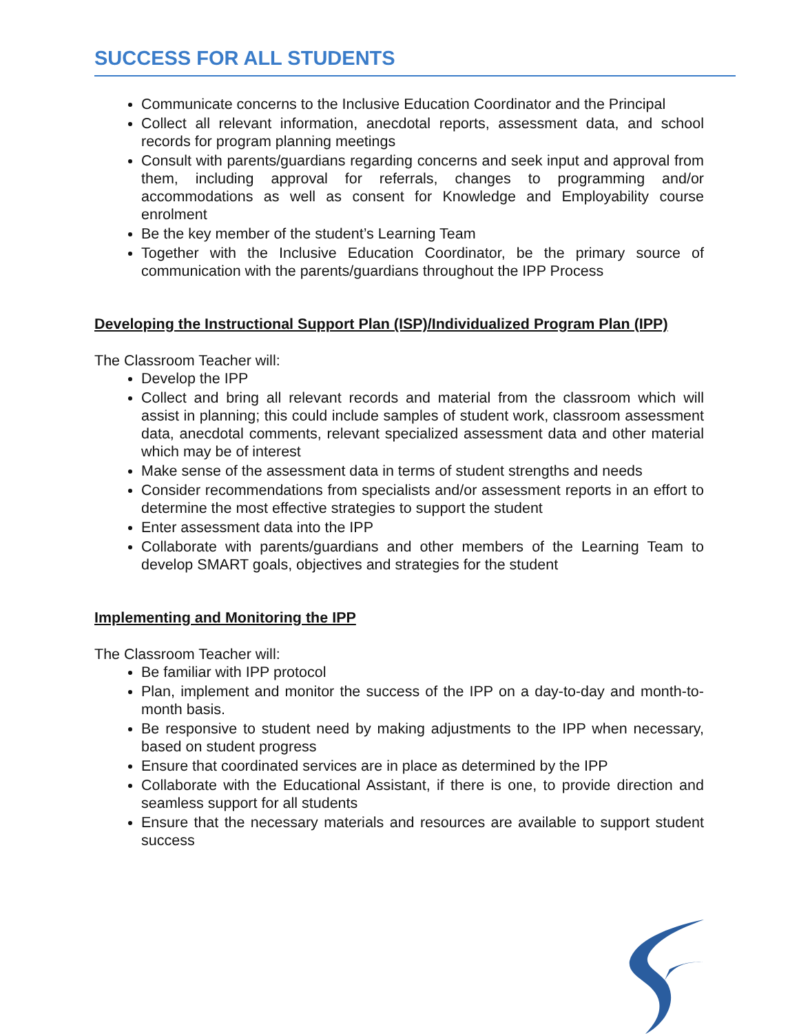SUCCESS FOR ALL STUDENTS
Communicate concerns to the Inclusive Education Coordinator and the Principal
Collect all relevant information, anecdotal reports, assessment data, and school records for program planning meetings
Consult with parents/guardians regarding concerns and seek input and approval from them, including approval for referrals, changes to programming and/or accommodations as well as consent for Knowledge and Employability course enrolment
Be the key member of the student’s Learning Team
Together with the Inclusive Education Coordinator, be the primary source of communication with the parents/guardians throughout the IPP Process
Developing the Instructional Support Plan (ISP)/Individualized Program Plan (IPP)
The Classroom Teacher will:
Develop the IPP
Collect and bring all relevant records and material from the classroom which will assist in planning; this could include samples of student work, classroom assessment data, anecdotal comments, relevant specialized assessment data and other material which may be of interest
Make sense of the assessment data in terms of student strengths and needs
Consider recommendations from specialists and/or assessment reports in an effort to determine the most effective strategies to support the student
Enter assessment data into the IPP
Collaborate with parents/guardians and other members of the Learning Team to develop SMART goals, objectives and strategies for the student
Implementing and Monitoring the IPP
The Classroom Teacher will:
Be familiar with IPP protocol
Plan, implement and monitor the success of the IPP on a day-to-day and month-to-month basis.
Be responsive to student need by making adjustments to the IPP when necessary, based on student progress
Ensure that coordinated services are in place as determined by the IPP
Collaborate with the Educational Assistant, if there is one, to provide direction and seamless support for all students
Ensure that the necessary materials and resources are available to support student success